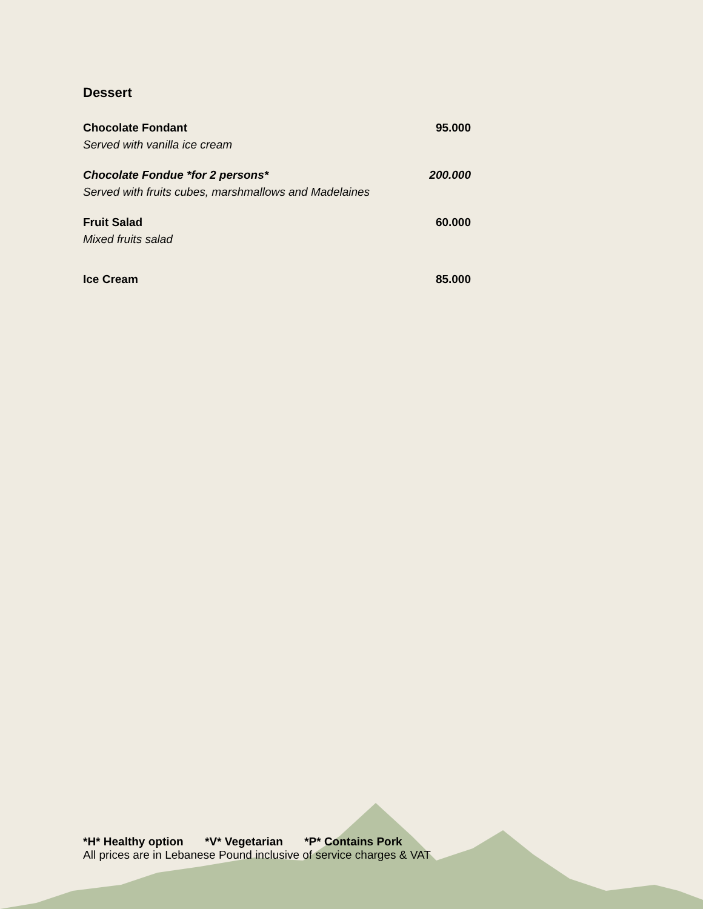Dessert
Chocolate Fondant 95.000
Served with vanilla ice cream
Chocolate Fondue *for 2 persons* 200.000
Served with fruits cubes, marshmallows and Madelaines
Fruit Salad 60.000
Mixed fruits salad
Ice Cream 85.000
*H* Healthy option *V* Vegetarian *P* Contains Pork
All prices are in Lebanese Pound inclusive of service charges & VAT